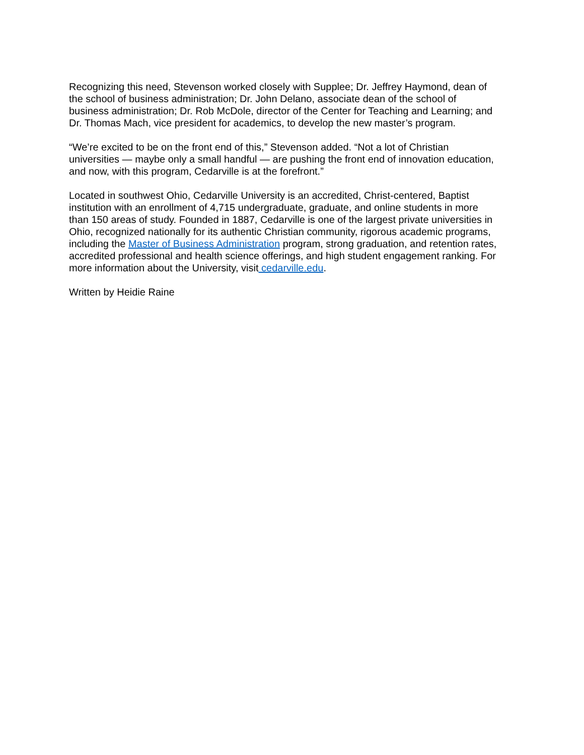Recognizing this need, Stevenson worked closely with Supplee; Dr. Jeffrey Haymond, dean of
the school of business administration; Dr. John Delano, associate dean of the school of
business administration; Dr. Rob McDole, director of the Center for Teaching and Learning; and
Dr. Thomas Mach, vice president for academics, to develop the new master’s program.
“We’re excited to be on the front end of this,” Stevenson added. “Not a lot of Christian
universities — maybe only a small handful — are pushing the front end of innovation education,
and now, with this program, Cedarville is at the forefront.”
Located in southwest Ohio, Cedarville University is an accredited, Christ-centered, Baptist
institution with an enrollment of 4,715 undergraduate, graduate, and online students in more
than 150 areas of study. Founded in 1887, Cedarville is one of the largest private universities in
Ohio, recognized nationally for its authentic Christian community, rigorous academic programs,
including the Master of Business Administration program, strong graduation, and retention rates,
accredited professional and health science offerings, and high student engagement ranking. For
more information about the University, visit cedarville.edu.
Written by Heidie Raine